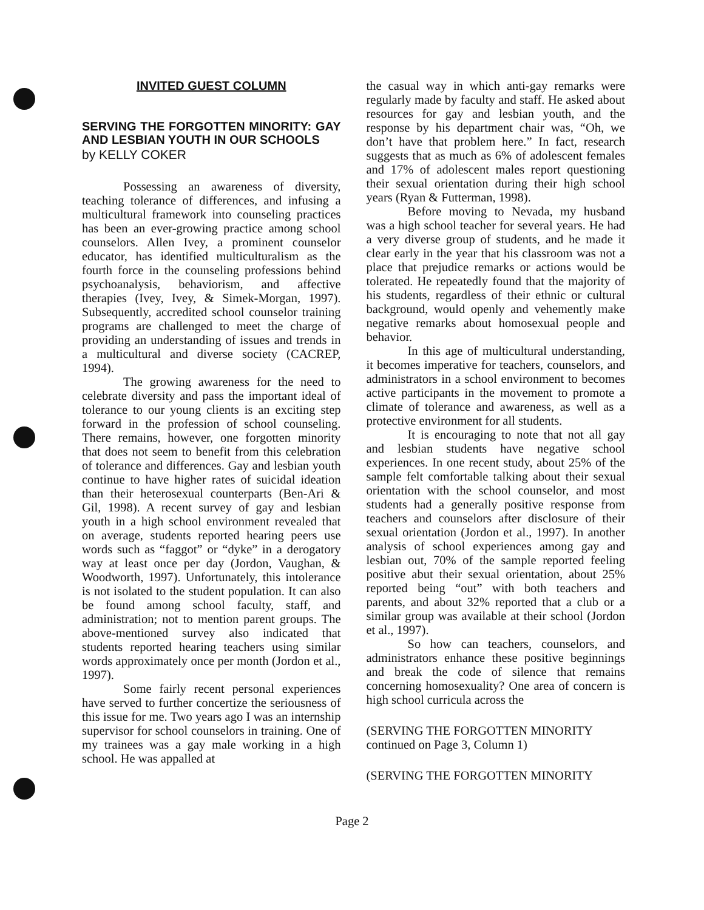INVITED GUEST COLUMN
SERVING THE FORGOTTEN MINORITY: GAY AND LESBIAN YOUTH IN OUR SCHOOLS
by KELLY COKER
Possessing an awareness of diversity, teaching tolerance of differences, and infusing a multicultural framework into counseling practices has been an ever-growing practice among school counselors. Allen Ivey, a prominent counselor educator, has identified multiculturalism as the fourth force in the counseling professions behind psychoanalysis, behaviorism, and affective therapies (Ivey, Ivey, & Simek-Morgan, 1997). Subsequently, accredited school counselor training programs are challenged to meet the charge of providing an understanding of issues and trends in a multicultural and diverse society (CACREP, 1994).
The growing awareness for the need to celebrate diversity and pass the important ideal of tolerance to our young clients is an exciting step forward in the profession of school counseling. There remains, however, one forgotten minority that does not seem to benefit from this celebration of tolerance and differences. Gay and lesbian youth continue to have higher rates of suicidal ideation than their heterosexual counterparts (Ben-Ari & Gil, 1998). A recent survey of gay and lesbian youth in a high school environment revealed that on average, students reported hearing peers use words such as “faggot” or “dyke” in a derogatory way at least once per day (Jordon, Vaughan, & Woodworth, 1997). Unfortunately, this intolerance is not isolated to the student population. It can also be found among school faculty, staff, and administration; not to mention parent groups. The above-mentioned survey also indicated that students reported hearing teachers using similar words approximately once per month (Jordon et al., 1997).
Some fairly recent personal experiences have served to further concertize the seriousness of this issue for me. Two years ago I was an internship supervisor for school counselors in training. One of my trainees was a gay male working in a high school. He was appalled at
the casual way in which anti-gay remarks were regularly made by faculty and staff. He asked about resources for gay and lesbian youth, and the response by his department chair was, “Oh, we don’t have that problem here.” In fact, research suggests that as much as 6% of adolescent females and 17% of adolescent males report questioning their sexual orientation during their high school years (Ryan & Futterman, 1998).
Before moving to Nevada, my husband was a high school teacher for several years. He had a very diverse group of students, and he made it clear early in the year that his classroom was not a place that prejudice remarks or actions would be tolerated. He repeatedly found that the majority of his students, regardless of their ethnic or cultural background, would openly and vehemently make negative remarks about homosexual people and behavior.
In this age of multicultural understanding, it becomes imperative for teachers, counselors, and administrators in a school environment to becomes active participants in the movement to promote a climate of tolerance and awareness, as well as a protective environment for all students.
It is encouraging to note that not all gay and lesbian students have negative school experiences. In one recent study, about 25% of the sample felt comfortable talking about their sexual orientation with the school counselor, and most students had a generally positive response from teachers and counselors after disclosure of their sexual orientation (Jordon et al., 1997). In another analysis of school experiences among gay and lesbian out, 70% of the sample reported feeling positive abut their sexual orientation, about 25% reported being “out” with both teachers and parents, and about 32% reported that a club or a similar group was available at their school (Jordon et al., 1997).
So how can teachers, counselors, and administrators enhance these positive beginnings and break the code of silence that remains concerning homosexuality? One area of concern is high school curricula across the
(SERVING THE FORGOTTEN MINORITY continued on Page 3, Column 1)
(SERVING THE FORGOTTEN MINORITY
Page 2